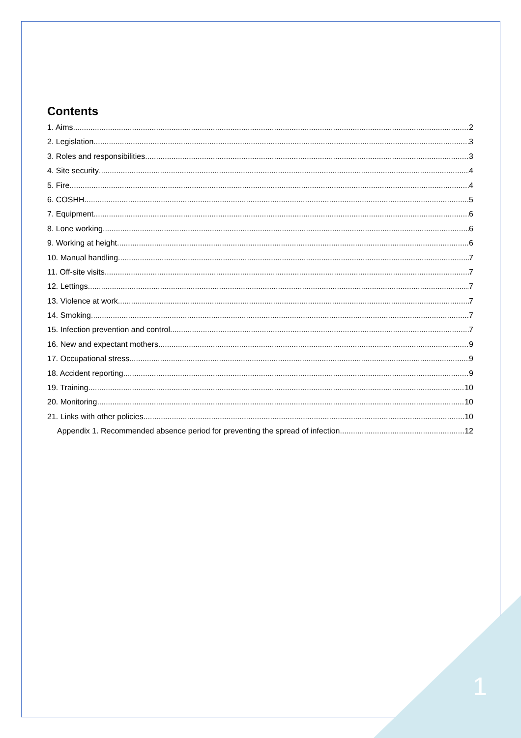Contents
1. Aims 2
2. Legislation 3
3. Roles and responsibilities 3
4. Site security 4
5. Fire 4
6. COSHH 5
7. Equipment 6
8. Lone working 6
9. Working at height 6
10. Manual handling 7
11. Off-site visits 7
12. Lettings 7
13. Violence at work 7
14. Smoking 7
15. Infection prevention and control 7
16. New and expectant mothers 9
17. Occupational stress 9
18. Accident reporting 9
19. Training 10
20. Monitoring 10
21. Links with other policies 10
Appendix 1. Recommended absence period for preventing the spread of infection 12
1